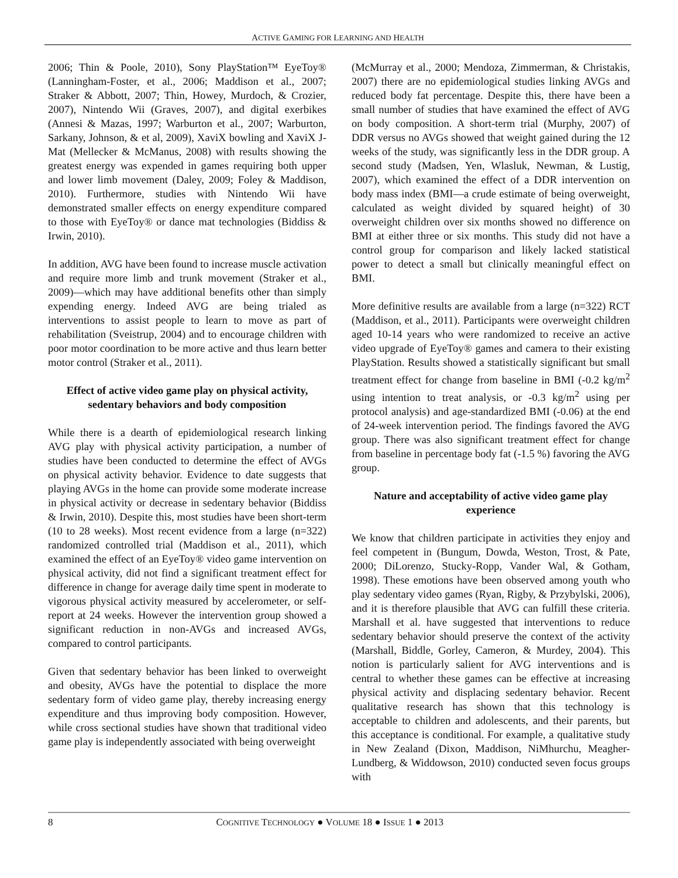ACTIVE GAMING FOR LEARNING AND HEALTH
2006; Thin & Poole, 2010), Sony PlayStation™ EyeToy® (Lanningham-Foster, et al., 2006; Maddison et al., 2007; Straker & Abbott, 2007; Thin, Howey, Murdoch, & Crozier, 2007), Nintendo Wii (Graves, 2007), and digital exerbikes (Annesi & Mazas, 1997; Warburton et al., 2007; Warburton, Sarkany, Johnson, & et al, 2009), XaviX bowling and XaviX J-Mat (Mellecker & McManus, 2008) with results showing the greatest energy was expended in games requiring both upper and lower limb movement (Daley, 2009; Foley & Maddison, 2010). Furthermore, studies with Nintendo Wii have demonstrated smaller effects on energy expenditure compared to those with EyeToy® or dance mat technologies (Biddiss & Irwin, 2010).
In addition, AVG have been found to increase muscle activation and require more limb and trunk movement (Straker et al., 2009)—which may have additional benefits other than simply expending energy. Indeed AVG are being trialed as interventions to assist people to learn to move as part of rehabilitation (Sveistrup, 2004) and to encourage children with poor motor coordination to be more active and thus learn better motor control (Straker et al., 2011).
Effect of active video game play on physical activity, sedentary behaviors and body composition
While there is a dearth of epidemiological research linking AVG play with physical activity participation, a number of studies have been conducted to determine the effect of AVGs on physical activity behavior. Evidence to date suggests that playing AVGs in the home can provide some moderate increase in physical activity or decrease in sedentary behavior (Biddiss & Irwin, 2010). Despite this, most studies have been short-term (10 to 28 weeks). Most recent evidence from a large (n=322) randomized controlled trial (Maddison et al., 2011), which examined the effect of an EyeToy® video game intervention on physical activity, did not find a significant treatment effect for difference in change for average daily time spent in moderate to vigorous physical activity measured by accelerometer, or self-report at 24 weeks. However the intervention group showed a significant reduction in non-AVGs and increased AVGs, compared to control participants.
Given that sedentary behavior has been linked to overweight and obesity, AVGs have the potential to displace the more sedentary form of video game play, thereby increasing energy expenditure and thus improving body composition. However, while cross sectional studies have shown that traditional video game play is independently associated with being overweight
(McMurray et al., 2000; Mendoza, Zimmerman, & Christakis, 2007) there are no epidemiological studies linking AVGs and reduced body fat percentage. Despite this, there have been a small number of studies that have examined the effect of AVG on body composition. A short-term trial (Murphy, 2007) of DDR versus no AVGs showed that weight gained during the 12 weeks of the study, was significantly less in the DDR group. A second study (Madsen, Yen, Wlasluk, Newman, & Lustig, 2007), which examined the effect of a DDR intervention on body mass index (BMI—a crude estimate of being overweight, calculated as weight divided by squared height) of 30 overweight children over six months showed no difference on BMI at either three or six months. This study did not have a control group for comparison and likely lacked statistical power to detect a small but clinically meaningful effect on BMI.
More definitive results are available from a large (n=322) RCT (Maddison, et al., 2011). Participants were overweight children aged 10-14 years who were randomized to receive an active video upgrade of EyeToy® games and camera to their existing PlayStation. Results showed a statistically significant but small treatment effect for change from baseline in BMI (-0.2 kg/m<sup>2</sup> using intention to treat analysis, or -0.3 kg/m<sup>2</sup> using per protocol analysis) and age-standardized BMI (-0.06) at the end of 24-week intervention period. The findings favored the AVG group. There was also significant treatment effect for change from baseline in percentage body fat (-1.5 %) favoring the AVG group.
Nature and acceptability of active video game play experience
We know that children participate in activities they enjoy and feel competent in (Bungum, Dowda, Weston, Trost, & Pate, 2000; DiLorenzo, Stucky-Ropp, Vander Wal, & Gotham, 1998). These emotions have been observed among youth who play sedentary video games (Ryan, Rigby, & Przybylski, 2006), and it is therefore plausible that AVG can fulfill these criteria. Marshall et al. have suggested that interventions to reduce sedentary behavior should preserve the context of the activity (Marshall, Biddle, Gorley, Cameron, & Murdey, 2004). This notion is particularly salient for AVG interventions and is central to whether these games can be effective at increasing physical activity and displacing sedentary behavior. Recent qualitative research has shown that this technology is acceptable to children and adolescents, and their parents, but this acceptance is conditional. For example, a qualitative study in New Zealand (Dixon, Maddison, NiMhurchu, Meagher-Lundberg, & Widdowson, 2010) conducted seven focus groups with
8 COGNITIVE TECHNOLOGY ● VOLUME 18 ● ISSUE 1 ● 2013